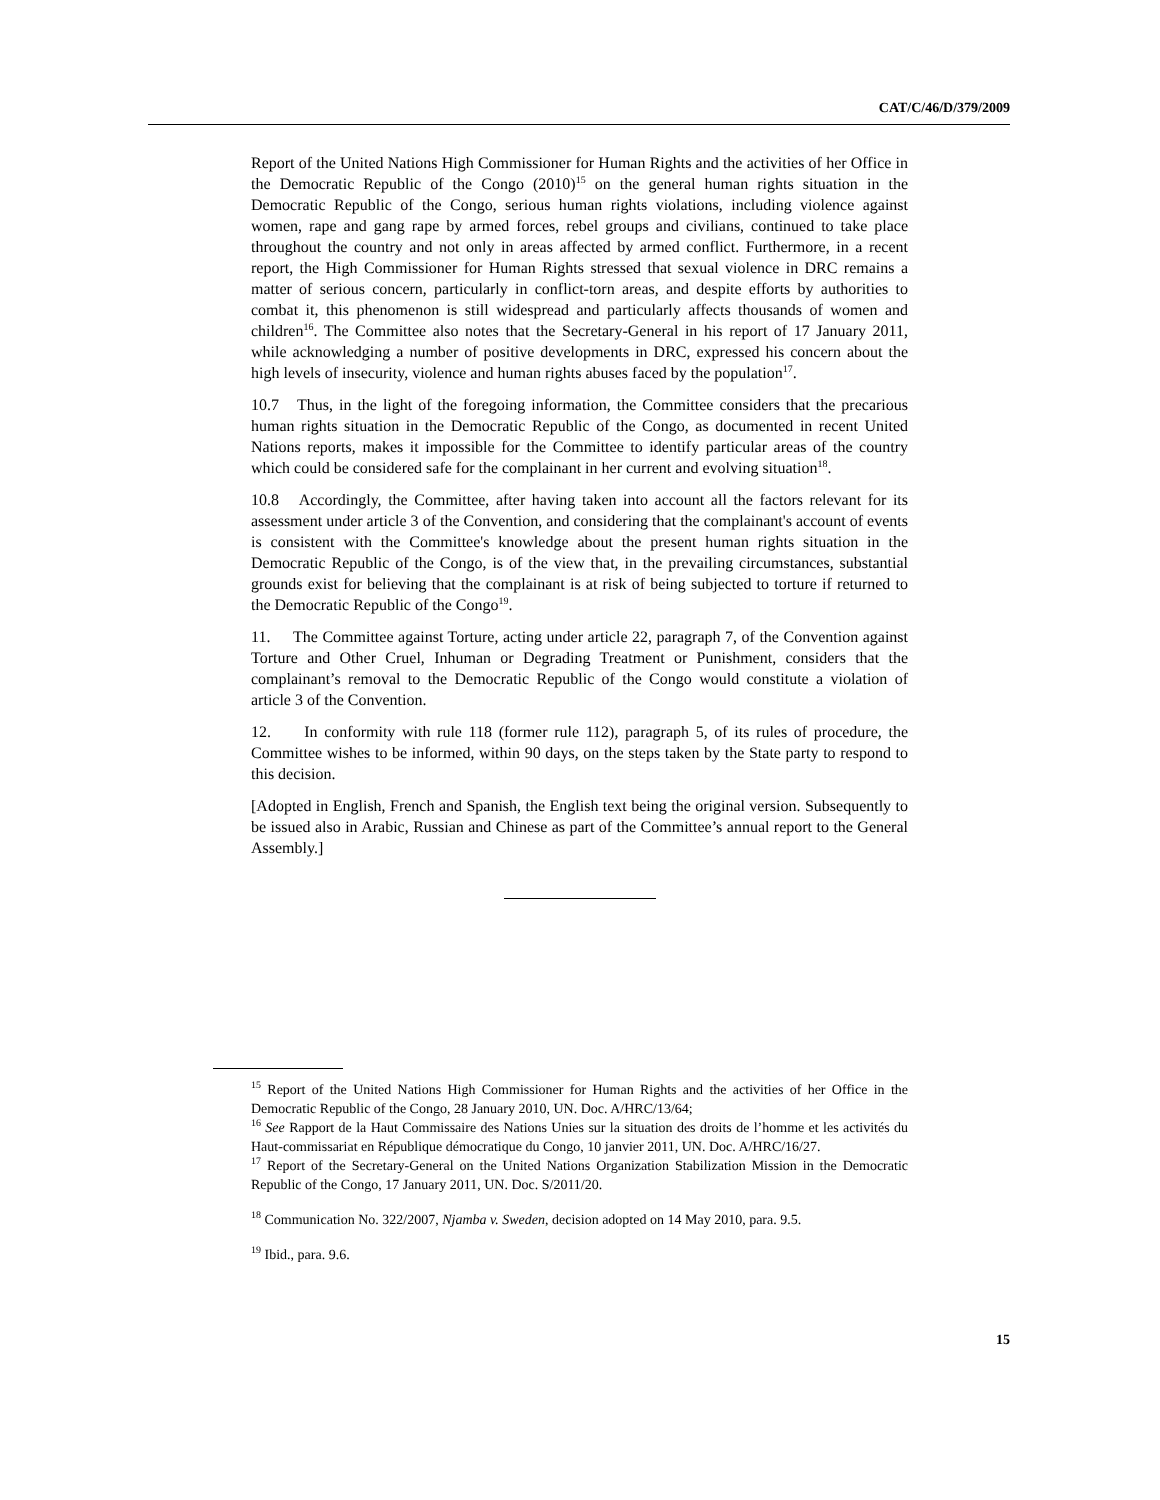CAT/C/46/D/379/2009
Report of the United Nations High Commissioner for Human Rights and the activities of her Office in the Democratic Republic of the Congo (2010)<sup>15</sup> on the general human rights situation in the Democratic Republic of the Congo, serious human rights violations, including violence against women, rape and gang rape by armed forces, rebel groups and civilians, continued to take place throughout the country and not only in areas affected by armed conflict. Furthermore, in a recent report, the High Commissioner for Human Rights stressed that sexual violence in DRC remains a matter of serious concern, particularly in conflict-torn areas, and despite efforts by authorities to combat it, this phenomenon is still widespread and particularly affects thousands of women and children<sup>16</sup>. The Committee also notes that the Secretary-General in his report of 17 January 2011, while acknowledging a number of positive developments in DRC, expressed his concern about the high levels of insecurity, violence and human rights abuses faced by the population<sup>17</sup>.
10.7 Thus, in the light of the foregoing information, the Committee considers that the precarious human rights situation in the Democratic Republic of the Congo, as documented in recent United Nations reports, makes it impossible for the Committee to identify particular areas of the country which could be considered safe for the complainant in her current and evolving situation<sup>18</sup>.
10.8 Accordingly, the Committee, after having taken into account all the factors relevant for its assessment under article 3 of the Convention, and considering that the complainant's account of events is consistent with the Committee's knowledge about the present human rights situation in the Democratic Republic of the Congo, is of the view that, in the prevailing circumstances, substantial grounds exist for believing that the complainant is at risk of being subjected to torture if returned to the Democratic Republic of the Congo<sup>19</sup>.
11. The Committee against Torture, acting under article 22, paragraph 7, of the Convention against Torture and Other Cruel, Inhuman or Degrading Treatment or Punishment, considers that the complainant’s removal to the Democratic Republic of the Congo would constitute a violation of article 3 of the Convention.
12. In conformity with rule 118 (former rule 112), paragraph 5, of its rules of procedure, the Committee wishes to be informed, within 90 days, on the steps taken by the State party to respond to this decision.
[Adopted in English, French and Spanish, the English text being the original version. Subsequently to be issued also in Arabic, Russian and Chinese as part of the Committee’s annual report to the General Assembly.]
<sup>15</sup> Report of the United Nations High Commissioner for Human Rights and the activities of her Office in the Democratic Republic of the Congo, 28 January 2010, UN. Doc. A/HRC/13/64;
<sup>16</sup> See Rapport de la Haut Commissaire des Nations Unies sur la situation des droits de l’homme et les activités du Haut-commissariat en République démocratique du Congo, 10 janvier 2011, UN. Doc. A/HRC/16/27.
<sup>17</sup> Report of the Secretary-General on the United Nations Organization Stabilization Mission in the Democratic Republic of the Congo, 17 January 2011, UN. Doc. S/2011/20.
<sup>18</sup> Communication No. 322/2007, Njamba v. Sweden, decision adopted on 14 May 2010, para. 9.5.
<sup>19</sup> Ibid., para. 9.6.
15